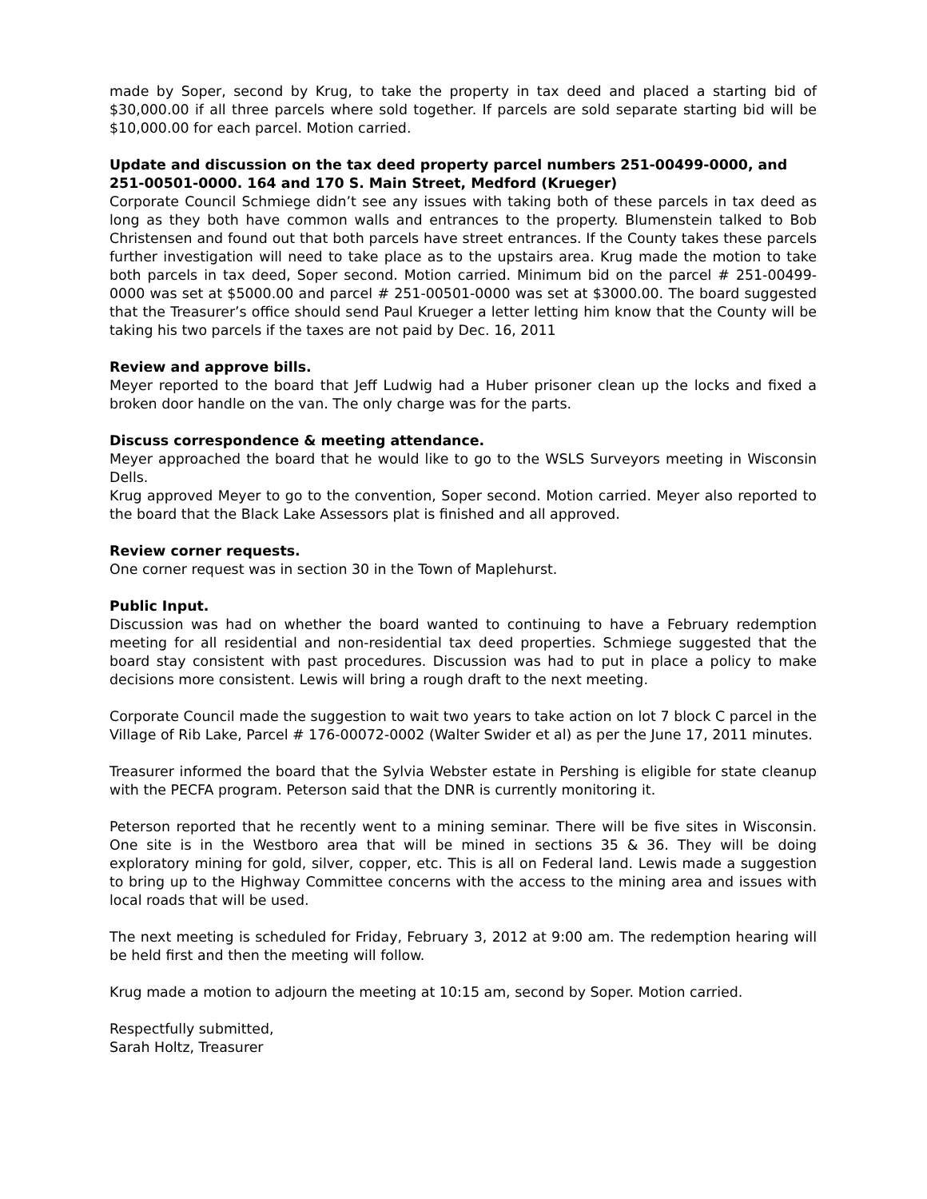made by Soper, second by Krug, to take the property in tax deed and placed a starting bid of $30,000.00 if all three parcels where sold together. If parcels are sold separate starting bid will be $10,000.00 for each parcel. Motion carried.
Update and discussion on the tax deed property parcel numbers 251-00499-0000, and 251-00501-0000. 164 and 170 S. Main Street, Medford (Krueger)
Corporate Council Schmiege didn’t see any issues with taking both of these parcels in tax deed as long as they both have common walls and entrances to the property. Blumenstein talked to Bob Christensen and found out that both parcels have street entrances. If the County takes these parcels further investigation will need to take place as to the upstairs area. Krug made the motion to take both parcels in tax deed, Soper second. Motion carried. Minimum bid on the parcel # 251-00499-0000 was set at $5000.00 and parcel # 251-00501-0000 was set at $3000.00. The board suggested that the Treasurer’s office should send Paul Krueger a letter letting him know that the County will be taking his two parcels if the taxes are not paid by Dec. 16, 2011
Review and approve bills.
Meyer reported to the board that Jeff Ludwig had a Huber prisoner clean up the locks and fixed a broken door handle on the van. The only charge was for the parts.
Discuss correspondence & meeting attendance.
Meyer approached the board that he would like to go to the WSLS Surveyors meeting in Wisconsin Dells.
Krug approved Meyer to go to the convention, Soper second. Motion carried. Meyer also reported to the board that the Black Lake Assessors plat is finished and all approved.
Review corner requests.
One corner request was in section 30 in the Town of Maplehurst.
Public Input.
Discussion was had on whether the board wanted to continuing to have a February redemption meeting for all residential and non-residential tax deed properties. Schmiege suggested that the board stay consistent with past procedures. Discussion was had to put in place a policy to make decisions more consistent. Lewis will bring a rough draft to the next meeting.
Corporate Council made the suggestion to wait two years to take action on lot 7 block C parcel in the Village of Rib Lake, Parcel # 176-00072-0002 (Walter Swider et al) as per the June 17, 2011 minutes.
Treasurer informed the board that the Sylvia Webster estate in Pershing is eligible for state cleanup with the PECFA program. Peterson said that the DNR is currently monitoring it.
Peterson reported that he recently went to a mining seminar. There will be five sites in Wisconsin. One site is in the Westboro area that will be mined in sections 35 & 36. They will be doing exploratory mining for gold, silver, copper, etc. This is all on Federal land. Lewis made a suggestion to bring up to the Highway Committee concerns with the access to the mining area and issues with local roads that will be used.
The next meeting is scheduled for Friday, February 3, 2012 at 9:00 am. The redemption hearing will be held first and then the meeting will follow.
Krug made a motion to adjourn the meeting at 10:15 am, second by Soper. Motion carried.
Respectfully submitted,
Sarah Holtz, Treasurer